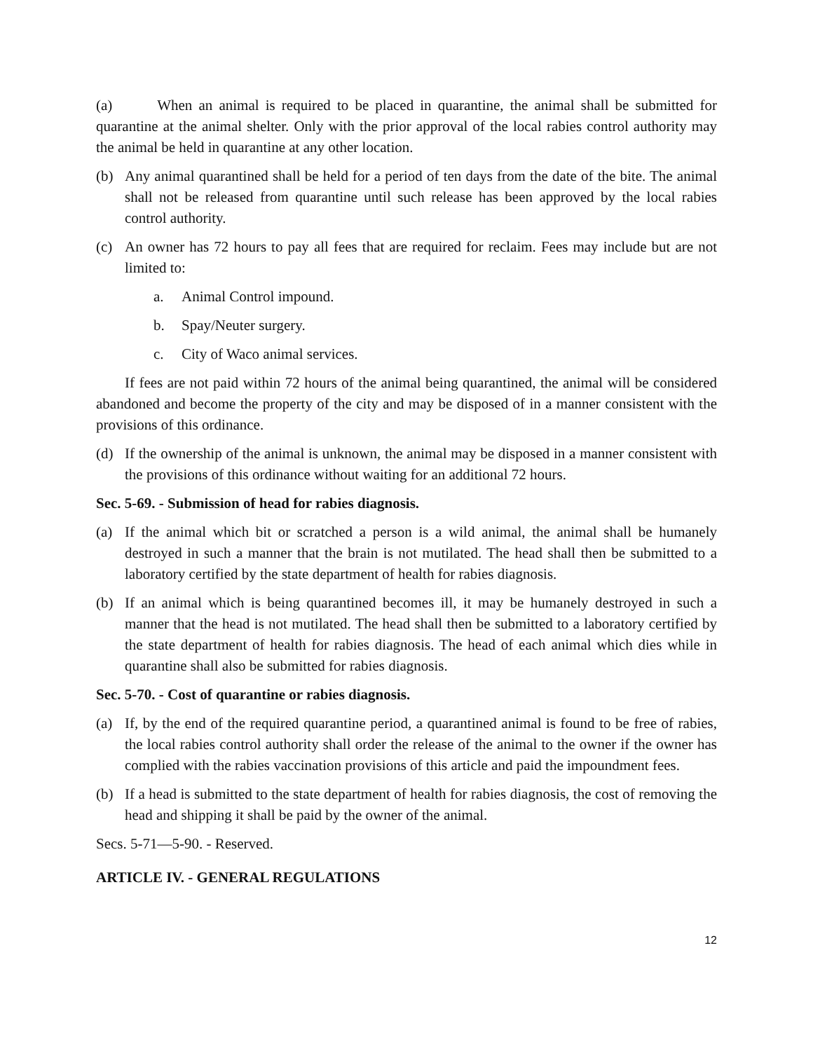(a) When an animal is required to be placed in quarantine, the animal shall be submitted for quarantine at the animal shelter. Only with the prior approval of the local rabies control authority may the animal be held in quarantine at any other location.
(b) Any animal quarantined shall be held for a period of ten days from the date of the bite. The animal shall not be released from quarantine until such release has been approved by the local rabies control authority.
(c) An owner has 72 hours to pay all fees that are required for reclaim. Fees may include but are not limited to:
a. Animal Control impound.
b. Spay/Neuter surgery.
c. City of Waco animal services.
If fees are not paid within 72 hours of the animal being quarantined, the animal will be considered abandoned and become the property of the city and may be disposed of in a manner consistent with the provisions of this ordinance.
(d) If the ownership of the animal is unknown, the animal may be disposed in a manner consistent with the provisions of this ordinance without waiting for an additional 72 hours.
Sec. 5-69. - Submission of head for rabies diagnosis.
(a) If the animal which bit or scratched a person is a wild animal, the animal shall be humanely destroyed in such a manner that the brain is not mutilated. The head shall then be submitted to a laboratory certified by the state department of health for rabies diagnosis.
(b) If an animal which is being quarantined becomes ill, it may be humanely destroyed in such a manner that the head is not mutilated. The head shall then be submitted to a laboratory certified by the state department of health for rabies diagnosis. The head of each animal which dies while in quarantine shall also be submitted for rabies diagnosis.
Sec. 5-70. - Cost of quarantine or rabies diagnosis.
(a) If, by the end of the required quarantine period, a quarantined animal is found to be free of rabies, the local rabies control authority shall order the release of the animal to the owner if the owner has complied with the rabies vaccination provisions of this article and paid the impoundment fees.
(b) If a head is submitted to the state department of health for rabies diagnosis, the cost of removing the head and shipping it shall be paid by the owner of the animal.
Secs. 5-71—5-90. - Reserved.
ARTICLE IV. - GENERAL REGULATIONS
12